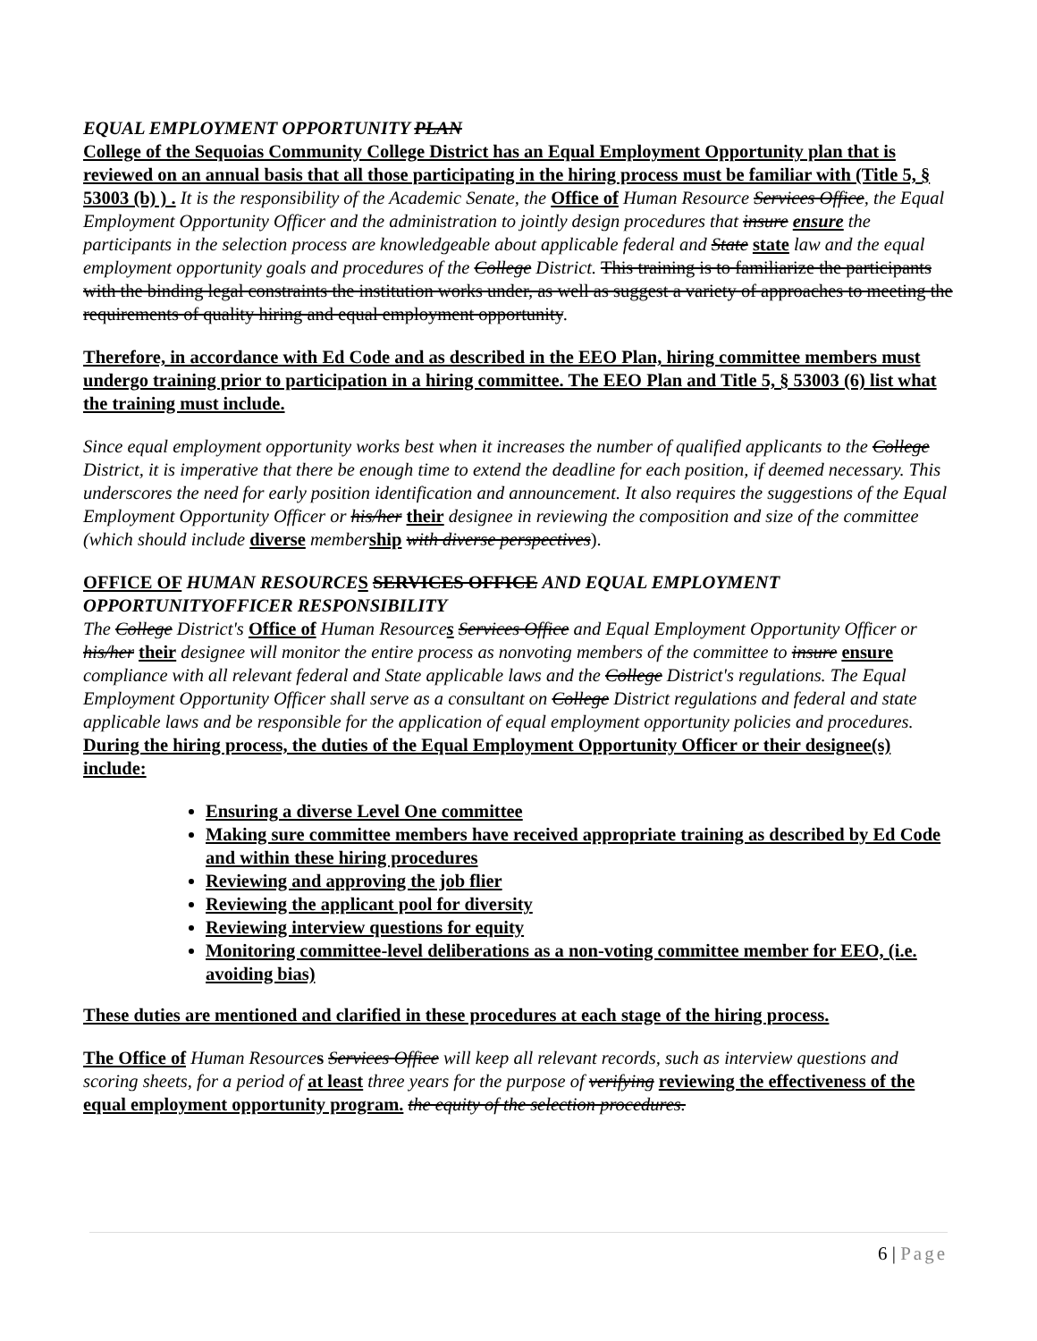EQUAL EMPLOYMENT OPPORTUNITY PLAN
College of the Sequoias Community College District has an Equal Employment Opportunity plan that is reviewed on an annual basis that all those participating in the hiring process must be familiar with (Title 5, § 53003 (b) ) . It is the responsibility of the Academic Senate, the Office of Human Resource Services Office, the Equal Employment Opportunity Officer and the administration to jointly design procedures that insure ensure the participants in the selection process are knowledgeable about applicable federal and State state law and the equal employment opportunity goals and procedures of the College District. This training is to familiarize the participants with the binding legal constraints the institution works under, as well as suggest a variety of approaches to meeting the requirements of quality hiring and equal employment opportunity.
Therefore, in accordance with Ed Code and as described in the EEO Plan, hiring committee members must undergo training prior to participation in a hiring committee. The EEO Plan and Title 5, § 53003 (6) list what the training must include.
Since equal employment opportunity works best when it increases the number of qualified applicants to the College District, it is imperative that there be enough time to extend the deadline for each position, if deemed necessary. This underscores the need for early position identification and announcement. It also requires the suggestions of the Equal Employment Opportunity Officer or his/her their designee in reviewing the composition and size of the committee (which should include diverse member ship with diverse perspectives).
OFFICE OF HUMAN RESOURCE S SERVICES OFFICE AND EQUAL EMPLOYMENT OPPORTUNITYOFFICER RESPONSIBILITY
The College District's Office of Human Resources Services Office and Equal Employment Opportunity Officer or his/her their designee will monitor the entire process as nonvoting members of the committee to insure ensure compliance with all relevant federal and State applicable laws and the College District's regulations. The Equal Employment Opportunity Officer shall serve as a consultant on College District regulations and federal and state applicable laws and be responsible for the application of equal employment opportunity policies and procedures. During the hiring process, the duties of the Equal Employment Opportunity Officer or their designee(s) include:
Ensuring a diverse Level One committee
Making sure committee members have received appropriate training as described by Ed Code and within these hiring procedures
Reviewing and approving the job flier
Reviewing the applicant pool for diversity
Reviewing interview questions for equity
Monitoring committee-level deliberations as a non-voting committee member for EEO, (i.e. avoiding bias)
These duties are mentioned and clarified in these procedures at each stage of the hiring process.
The Office of Human Resource s Services Office will keep all relevant records, such as interview questions and scoring sheets, for a period of at least three years for the purpose of verifying reviewing the effectiveness of the equal employment opportunity program. the equity of the selection procedures.
6 | Page